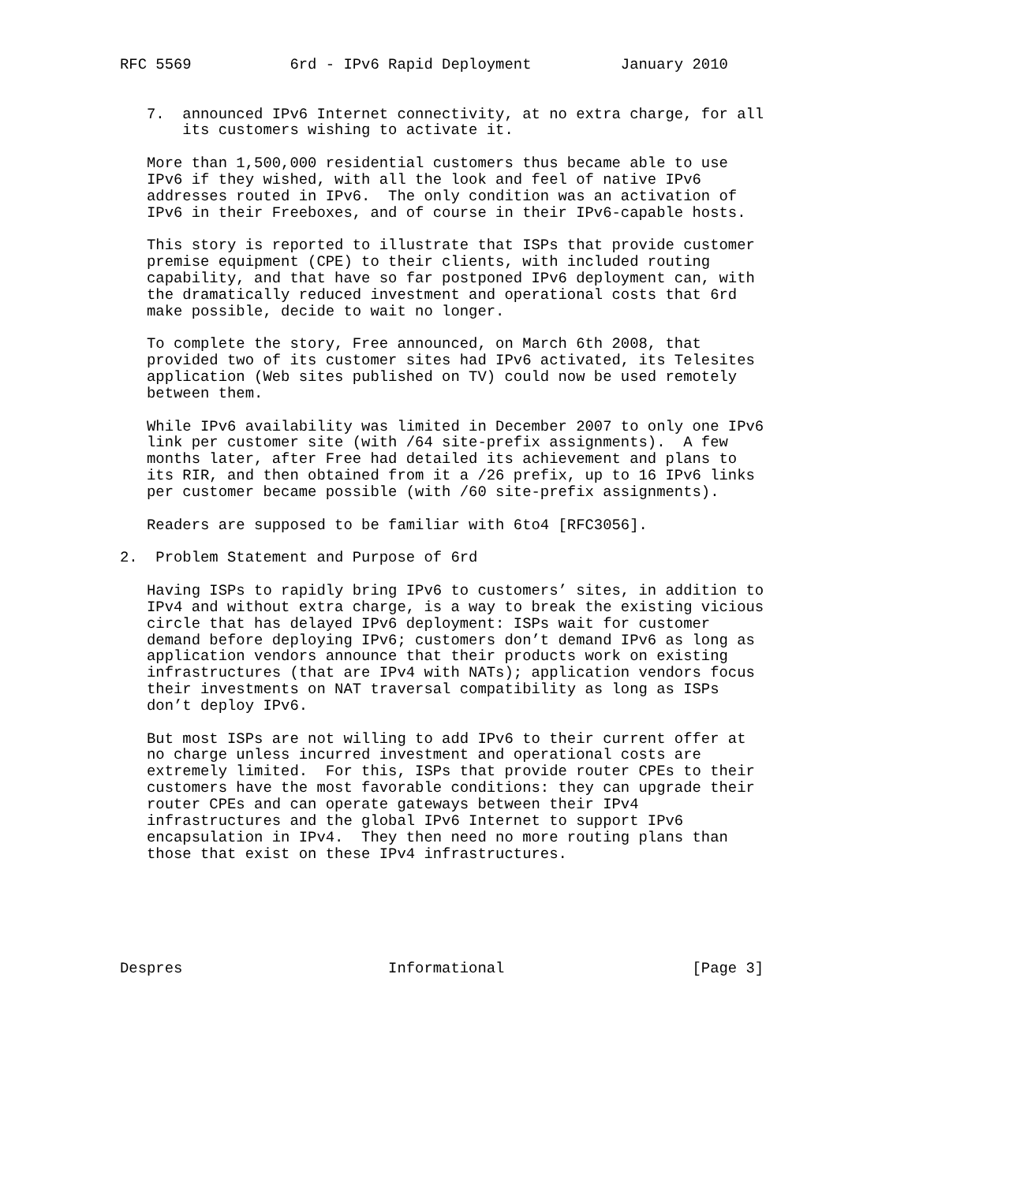RFC 5569           6rd - IPv6 Rapid Deployment          January 2010


   7.  announced IPv6 Internet connectivity, at no extra charge, for all
       its customers wishing to activate it.

   More than 1,500,000 residential customers thus became able to use
   IPv6 if they wished, with all the look and feel of native IPv6
   addresses routed in IPv6.  The only condition was an activation of
   IPv6 in their Freeboxes, and of course in their IPv6-capable hosts.

   This story is reported to illustrate that ISPs that provide customer
   premise equipment (CPE) to their clients, with included routing
   capability, and that have so far postponed IPv6 deployment can, with
   the dramatically reduced investment and operational costs that 6rd
   make possible, decide to wait no longer.

   To complete the story, Free announced, on March 6th 2008, that
   provided two of its customer sites had IPv6 activated, its Telesites
   application (Web sites published on TV) could now be used remotely
   between them.

   While IPv6 availability was limited in December 2007 to only one IPv6
   link per customer site (with /64 site-prefix assignments).  A few
   months later, after Free had detailed its achievement and plans to
   its RIR, and then obtained from it a /26 prefix, up to 16 IPv6 links
   per customer became possible (with /60 site-prefix assignments).

   Readers are supposed to be familiar with 6to4 [RFC3056].

2.  Problem Statement and Purpose of 6rd

   Having ISPs to rapidly bring IPv6 to customers’ sites, in addition to
   IPv4 and without extra charge, is a way to break the existing vicious
   circle that has delayed IPv6 deployment: ISPs wait for customer
   demand before deploying IPv6; customers don’t demand IPv6 as long as
   application vendors announce that their products work on existing
   infrastructures (that are IPv4 with NATs); application vendors focus
   their investments on NAT traversal compatibility as long as ISPs
   don’t deploy IPv6.

   But most ISPs are not willing to add IPv6 to their current offer at
   no charge unless incurred investment and operational costs are
   extremely limited.  For this, ISPs that provide router CPEs to their
   customers have the most favorable conditions: they can upgrade their
   router CPEs and can operate gateways between their IPv4
   infrastructures and the global IPv6 Internet to support IPv6
   encapsulation in IPv4.  They then need no more routing plans than
   those that exist on these IPv4 infrastructures.






Despres                       Informational                     [Page 3]